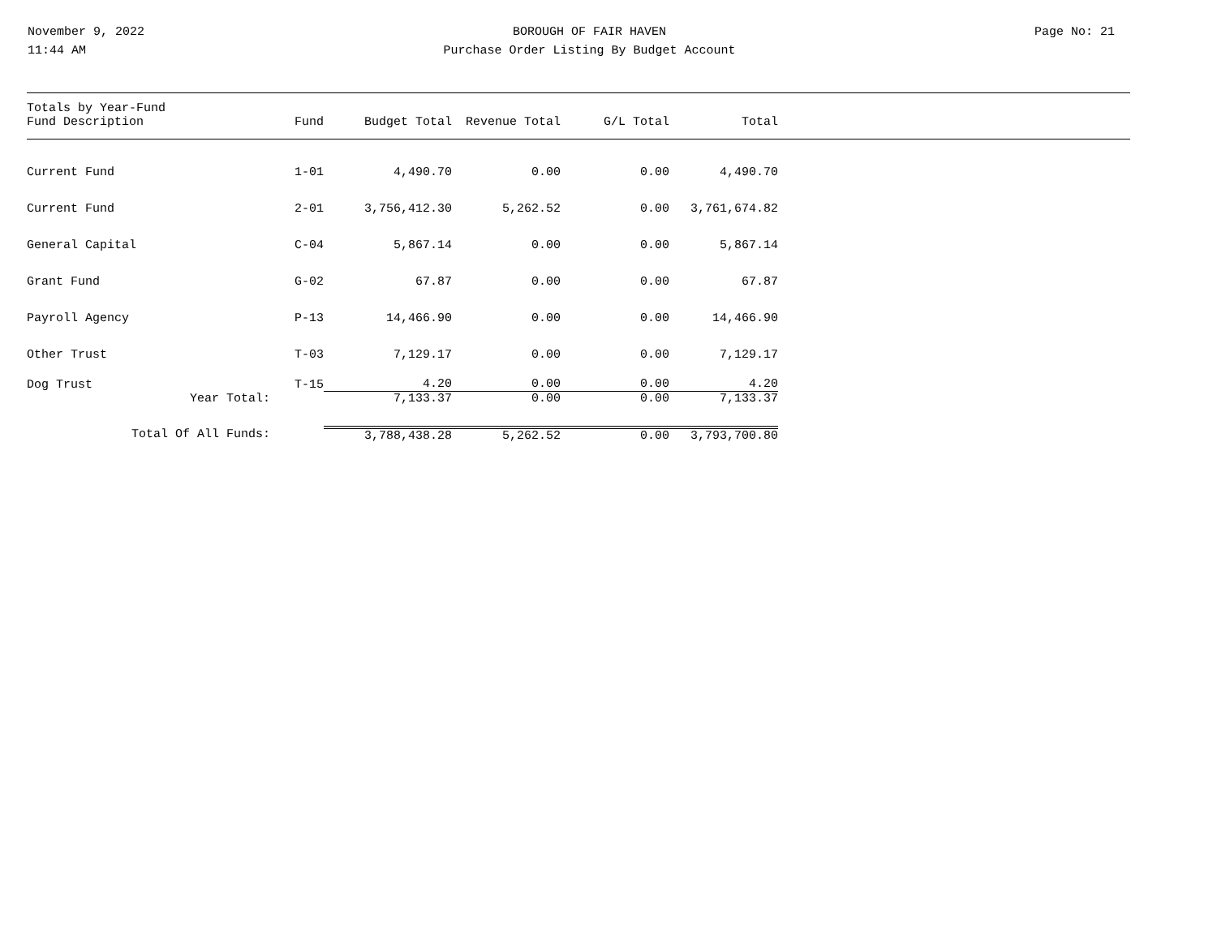November 9, 2022
11:44 AM
BOROUGH OF FAIR HAVEN
Purchase Order Listing By Budget Account
Page No: 21
| Totals by Year-Fund Fund Description | Fund | Budget Total | Revenue Total | G/L Total | Total |
| --- | --- | --- | --- | --- | --- |
| Current Fund | 1-01 | 4,490.70 | 0.00 | 0.00 | 4,490.70 |
| Current Fund | 2-01 | 3,756,412.30 | 5,262.52 | 0.00 | 3,761,674.82 |
| General Capital | C-04 | 5,867.14 | 0.00 | 0.00 | 5,867.14 |
| Grant Fund | G-02 | 67.87 | 0.00 | 0.00 | 67.87 |
| Payroll Agency | P-13 | 14,466.90 | 0.00 | 0.00 | 14,466.90 |
| Other Trust | T-03 | 7,129.17 | 0.00 | 0.00 | 7,129.17 |
| Dog Trust | T-15 | 4.20 | 0.00 | 0.00 | 4.20 |
| Year Total: | | 7,133.37 | 0.00 | 0.00 | 7,133.37 |
| Total Of All Funds: | | 3,788,438.28 | 5,262.52 | 0.00 | 3,793,700.80 |